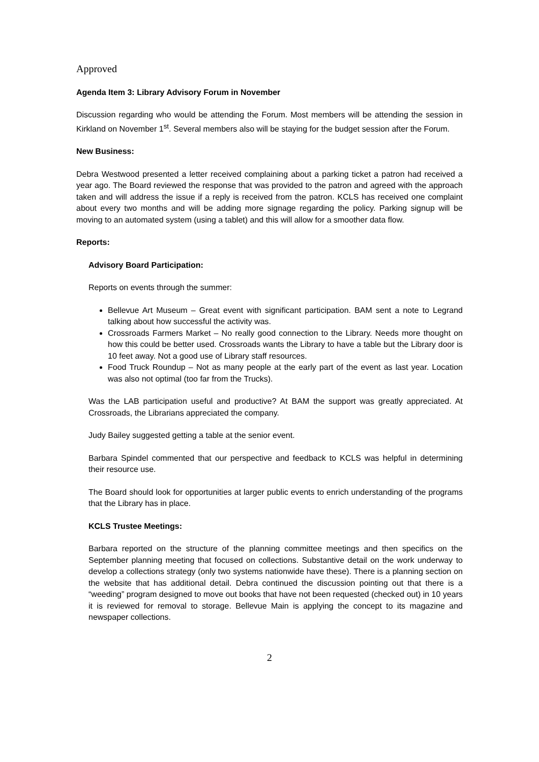Approved
Agenda Item 3: Library Advisory Forum in November
Discussion regarding who would be attending the Forum. Most members will be attending the session in Kirkland on November 1<sup>st</sup>. Several members also will be staying for the budget session after the Forum.
New Business:
Debra Westwood presented a letter received complaining about a parking ticket a patron had received a year ago. The Board reviewed the response that was provided to the patron and agreed with the approach taken and will address the issue if a reply is received from the patron. KCLS has received one complaint about every two months and will be adding more signage regarding the policy. Parking signup will be moving to an automated system (using a tablet) and this will allow for a smoother data flow.
Reports:
Advisory Board Participation:
Reports on events through the summer:
Bellevue Art Museum – Great event with significant participation. BAM sent a note to Legrand talking about how successful the activity was.
Crossroads Farmers Market – No really good connection to the Library. Needs more thought on how this could be better used. Crossroads wants the Library to have a table but the Library door is 10 feet away. Not a good use of Library staff resources.
Food Truck Roundup – Not as many people at the early part of the event as last year. Location was also not optimal (too far from the Trucks).
Was the LAB participation useful and productive? At BAM the support was greatly appreciated. At Crossroads, the Librarians appreciated the company.
Judy Bailey suggested getting a table at the senior event.
Barbara Spindel commented that our perspective and feedback to KCLS was helpful in determining their resource use.
The Board should look for opportunities at larger public events to enrich understanding of the programs that the Library has in place.
KCLS Trustee Meetings:
Barbara reported on the structure of the planning committee meetings and then specifics on the September planning meeting that focused on collections. Substantive detail on the work underway to develop a collections strategy (only two systems nationwide have these). There is a planning section on the website that has additional detail. Debra continued the discussion pointing out that there is a “weeding” program designed to move out books that have not been requested (checked out) in 10 years it is reviewed for removal to storage. Bellevue Main is applying the concept to its magazine and newspaper collections.
2